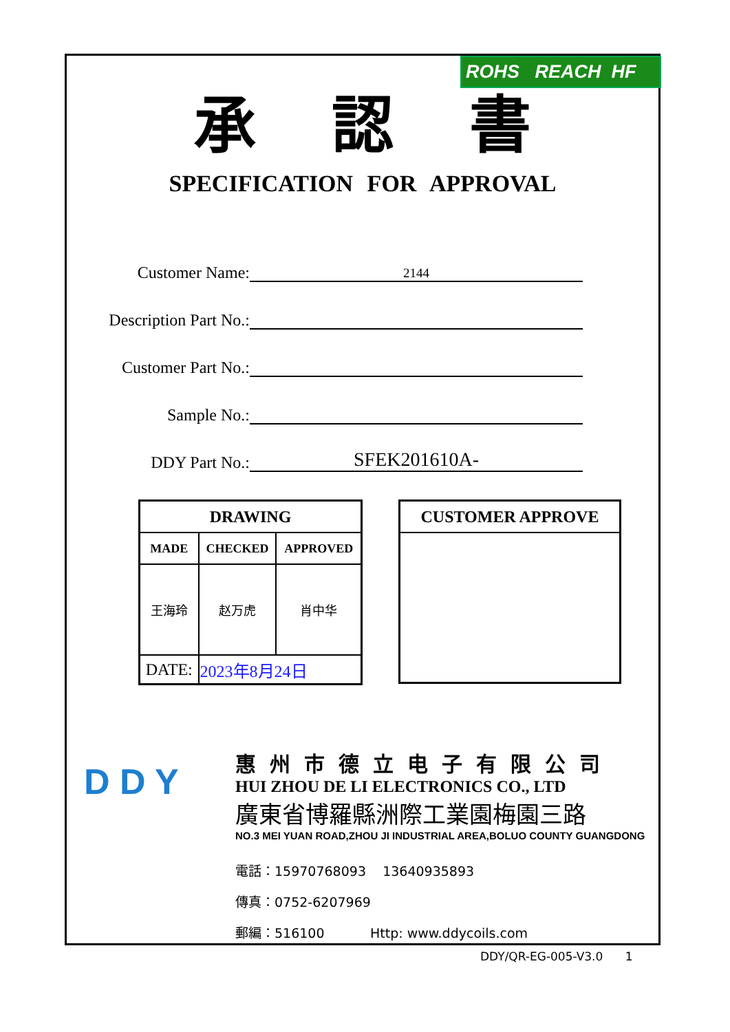ROHS REACH HF
承認書
SPECIFICATION FOR APPROVAL
Customer Name: 2144
Description Part No.:
Customer Part No.:
Sample No.:
DDY Part No.: SFEK201610A-
| DRAWING | | |
| --- | --- | --- |
| MADE | CHECKED | APPROVED |
| 王海玲 | 赵万虎 | 肖中华 |
| DATE: | 2023年8月24日 | |
CUSTOMER APPROVE
D D Y
惠州市德立电子有限公司
HUI ZHOU DE LI ELECTRONICS CO., LTD
廣東省博羅縣洲際工業園梅園三路
NO.3 MEI YUAN ROAD,ZHOU JI INDUSTRIAL AREA,BOLUO COUNTY GUANGDONG
電話：15970768093 13640935893
傳真：0752-6207969
郵編：516100 Http: www.ddycoils.com
DDY/QR-EG-005-V3.0 1